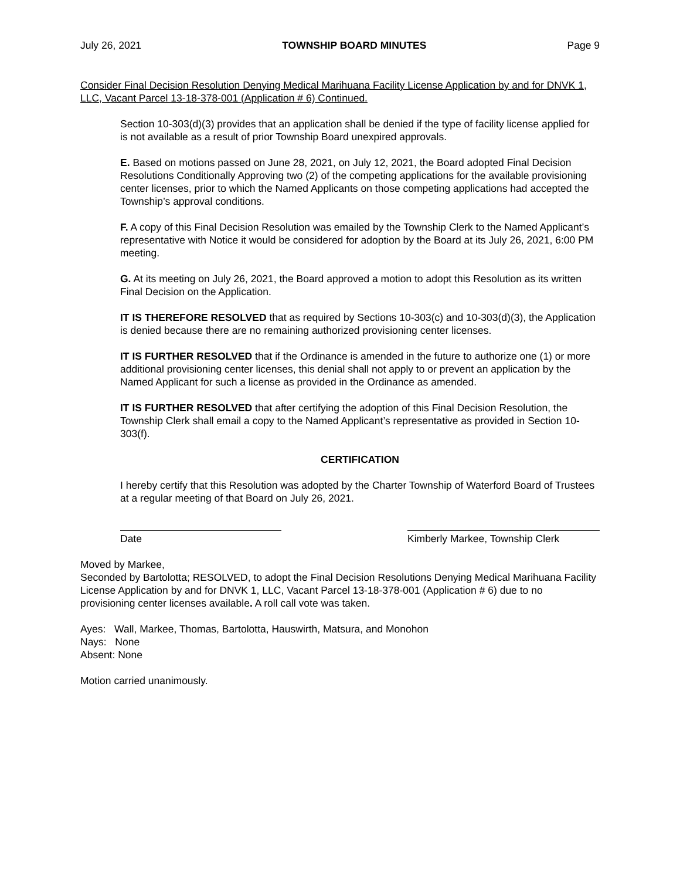July 26, 2021 TOWNSHIP BOARD MINUTES Page 9
Consider Final Decision Resolution Denying Medical Marihuana Facility License Application by and for DNVK 1, LLC, Vacant Parcel 13-18-378-001 (Application # 6) Continued.
Section 10-303(d)(3) provides that an application shall be denied if the type of facility license applied for is not available as a result of prior Township Board unexpired approvals.
E. Based on motions passed on June 28, 2021, on July 12, 2021, the Board adopted Final Decision Resolutions Conditionally Approving two (2) of the competing applications for the available provisioning center licenses, prior to which the Named Applicants on those competing applications had accepted the Township’s approval conditions.
F. A copy of this Final Decision Resolution was emailed by the Township Clerk to the Named Applicant’s representative with Notice it would be considered for adoption by the Board at its July 26, 2021, 6:00 PM meeting.
G. At its meeting on July 26, 2021, the Board approved a motion to adopt this Resolution as its written Final Decision on the Application.
IT IS THEREFORE RESOLVED that as required by Sections 10-303(c) and 10-303(d)(3), the Application is denied because there are no remaining authorized provisioning center licenses.
IT IS FURTHER RESOLVED that if the Ordinance is amended in the future to authorize one (1) or more additional provisioning center licenses, this denial shall not apply to or prevent an application by the Named Applicant for such a license as provided in the Ordinance as amended.
IT IS FURTHER RESOLVED that after certifying the adoption of this Final Decision Resolution, the Township Clerk shall email a copy to the Named Applicant’s representative as provided in Section 10-303(f).
CERTIFICATION
I hereby certify that this Resolution was adopted by the Charter Township of Waterford Board of Trustees at a regular meeting of that Board on July 26, 2021.
Date Kimberly Markee, Township Clerk
Moved by Markee,
Seconded by Bartolotta; RESOLVED, to adopt the Final Decision Resolutions Denying Medical Marihuana Facility License Application by and for DNVK 1, LLC, Vacant Parcel 13-18-378-001 (Application # 6) due to no provisioning center licenses available. A roll call vote was taken.
Ayes: Wall, Markee, Thomas, Bartolotta, Hauswirth, Matsura, and Monohon
Nays: None
Absent: None
Motion carried unanimously.